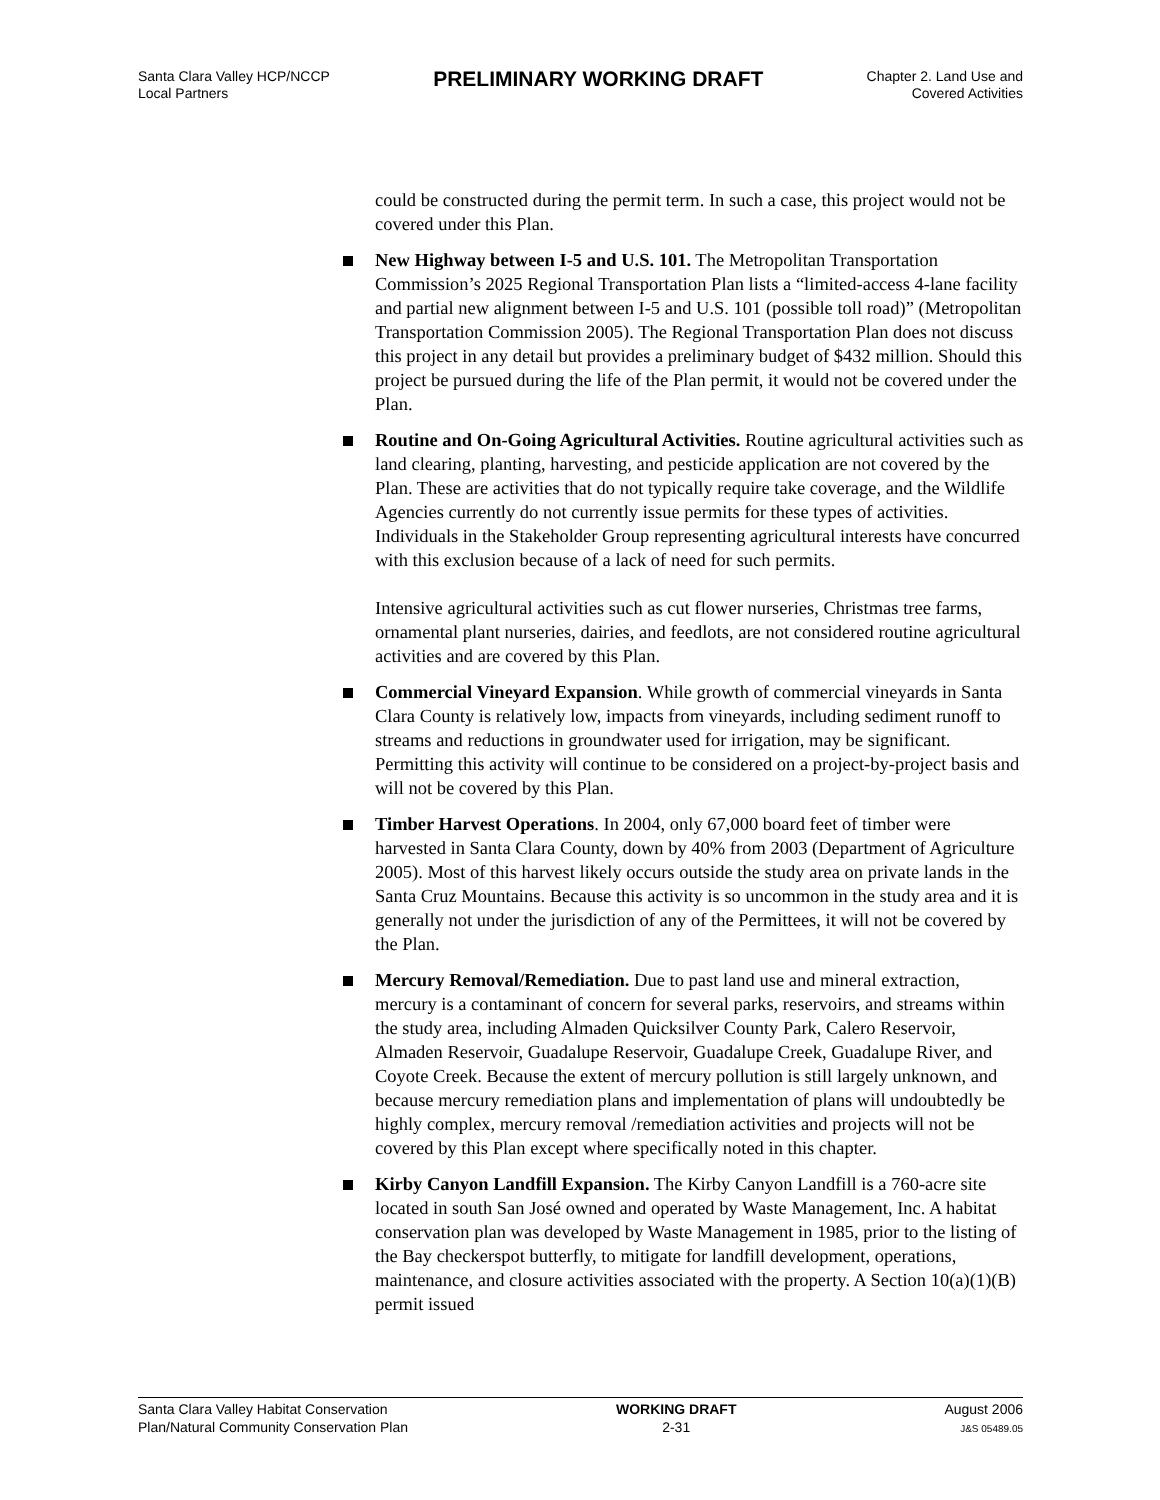Santa Clara Valley HCP/NCCP
Local Partners
PRELIMINARY WORKING DRAFT
Chapter 2. Land Use and
Covered Activities
could be constructed during the permit term. In such a case, this project would not be covered under this Plan.
New Highway between I-5 and U.S. 101. The Metropolitan Transportation Commission’s 2025 Regional Transportation Plan lists a “limited-access 4-lane facility and partial new alignment between I-5 and U.S. 101 (possible toll road)” (Metropolitan Transportation Commission 2005). The Regional Transportation Plan does not discuss this project in any detail but provides a preliminary budget of $432 million. Should this project be pursued during the life of the Plan permit, it would not be covered under the Plan.
Routine and On-Going Agricultural Activities. Routine agricultural activities such as land clearing, planting, harvesting, and pesticide application are not covered by the Plan. These are activities that do not typically require take coverage, and the Wildlife Agencies currently do not currently issue permits for these types of activities. Individuals in the Stakeholder Group representing agricultural interests have concurred with this exclusion because of a lack of need for such permits.
Intensive agricultural activities such as cut flower nurseries, Christmas tree farms, ornamental plant nurseries, dairies, and feedlots, are not considered routine agricultural activities and are covered by this Plan.
Commercial Vineyard Expansion. While growth of commercial vineyards in Santa Clara County is relatively low, impacts from vineyards, including sediment runoff to streams and reductions in groundwater used for irrigation, may be significant. Permitting this activity will continue to be considered on a project-by-project basis and will not be covered by this Plan.
Timber Harvest Operations. In 2004, only 67,000 board feet of timber were harvested in Santa Clara County, down by 40% from 2003 (Department of Agriculture 2005). Most of this harvest likely occurs outside the study area on private lands in the Santa Cruz Mountains. Because this activity is so uncommon in the study area and it is generally not under the jurisdiction of any of the Permittees, it will not be covered by the Plan.
Mercury Removal/Remediation. Due to past land use and mineral extraction, mercury is a contaminant of concern for several parks, reservoirs, and streams within the study area, including Almaden Quicksilver County Park, Calero Reservoir, Almaden Reservoir, Guadalupe Reservoir, Guadalupe Creek, Guadalupe River, and Coyote Creek. Because the extent of mercury pollution is still largely unknown, and because mercury remediation plans and implementation of plans will undoubtedly be highly complex, mercury removal /remediation activities and projects will not be covered by this Plan except where specifically noted in this chapter.
Kirby Canyon Landfill Expansion. The Kirby Canyon Landfill is a 760-acre site located in south San José owned and operated by Waste Management, Inc. A habitat conservation plan was developed by Waste Management in 1985, prior to the listing of the Bay checkerspot butterfly, to mitigate for landfill development, operations, maintenance, and closure activities associated with the property. A Section 10(a)(1)(B) permit issued
Santa Clara Valley Habitat Conservation
Plan/Natural Community Conservation Plan
WORKING DRAFT
2-31
August 2006
J&S 05489.05